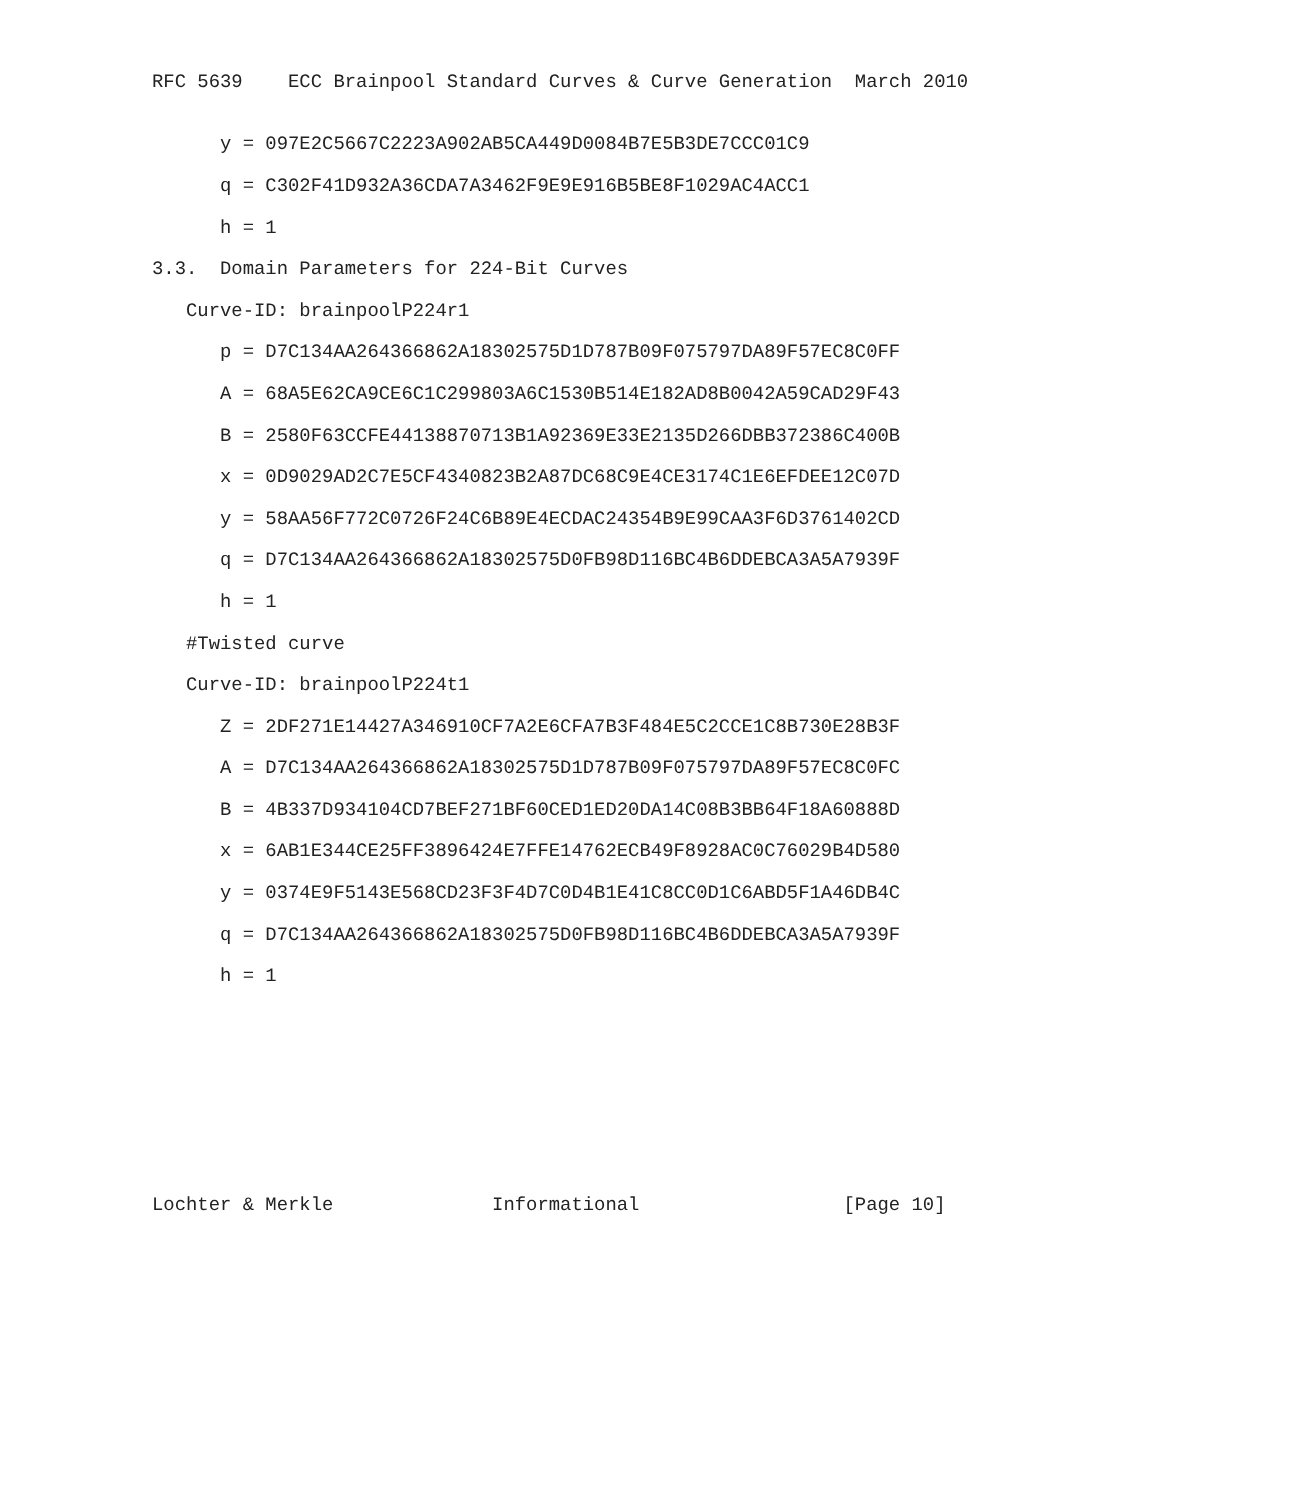RFC 5639    ECC Brainpool Standard Curves & Curve Generation  March 2010


      y = 097E2C5667C2223A902AB5CA449D0084B7E5B3DE7CCC01C9

      q = C302F41D932A36CDA7A3462F9E9E916B5BE8F1029AC4ACC1

      h = 1

3.3.  Domain Parameters for 224-Bit Curves

   Curve-ID: brainpoolP224r1

      p = D7C134AA264366862A18302575D1D787B09F075797DA89F57EC8C0FF

      A = 68A5E62CA9CE6C1C299803A6C1530B514E182AD8B0042A59CAD29F43

      B = 2580F63CCFE44138870713B1A92369E33E2135D266DBB372386C400B

      x = 0D9029AD2C7E5CF4340823B2A87DC68C9E4CE3174C1E6EFDEE12C07D

      y = 58AA56F772C0726F24C6B89E4ECDAC24354B9E99CAA3F6D3761402CD

      q = D7C134AA264366862A18302575D0FB98D116BC4B6DDEBCA3A5A7939F

      h = 1

   #Twisted curve

   Curve-ID: brainpoolP224t1

      Z = 2DF271E14427A346910CF7A2E6CFA7B3F484E5C2CCE1C8B730E28B3F

      A = D7C134AA264366862A18302575D1D787B09F075797DA89F57EC8C0FC

      B = 4B337D934104CD7BEF271BF60CED1ED20DA14C08B3BB64F18A60888D

      x = 6AB1E344CE25FF3896424E7FFE14762ECB49F8928AC0C76029B4D580

      y = 0374E9F5143E568CD23F3F4D7C0D4B1E41C8CC0D1C6ABD5F1A46DB4C

      q = D7C134AA264366862A18302575D0FB98D116BC4B6DDEBCA3A5A7939F

      h = 1










Lochter & Merkle              Informational                  [Page 10]